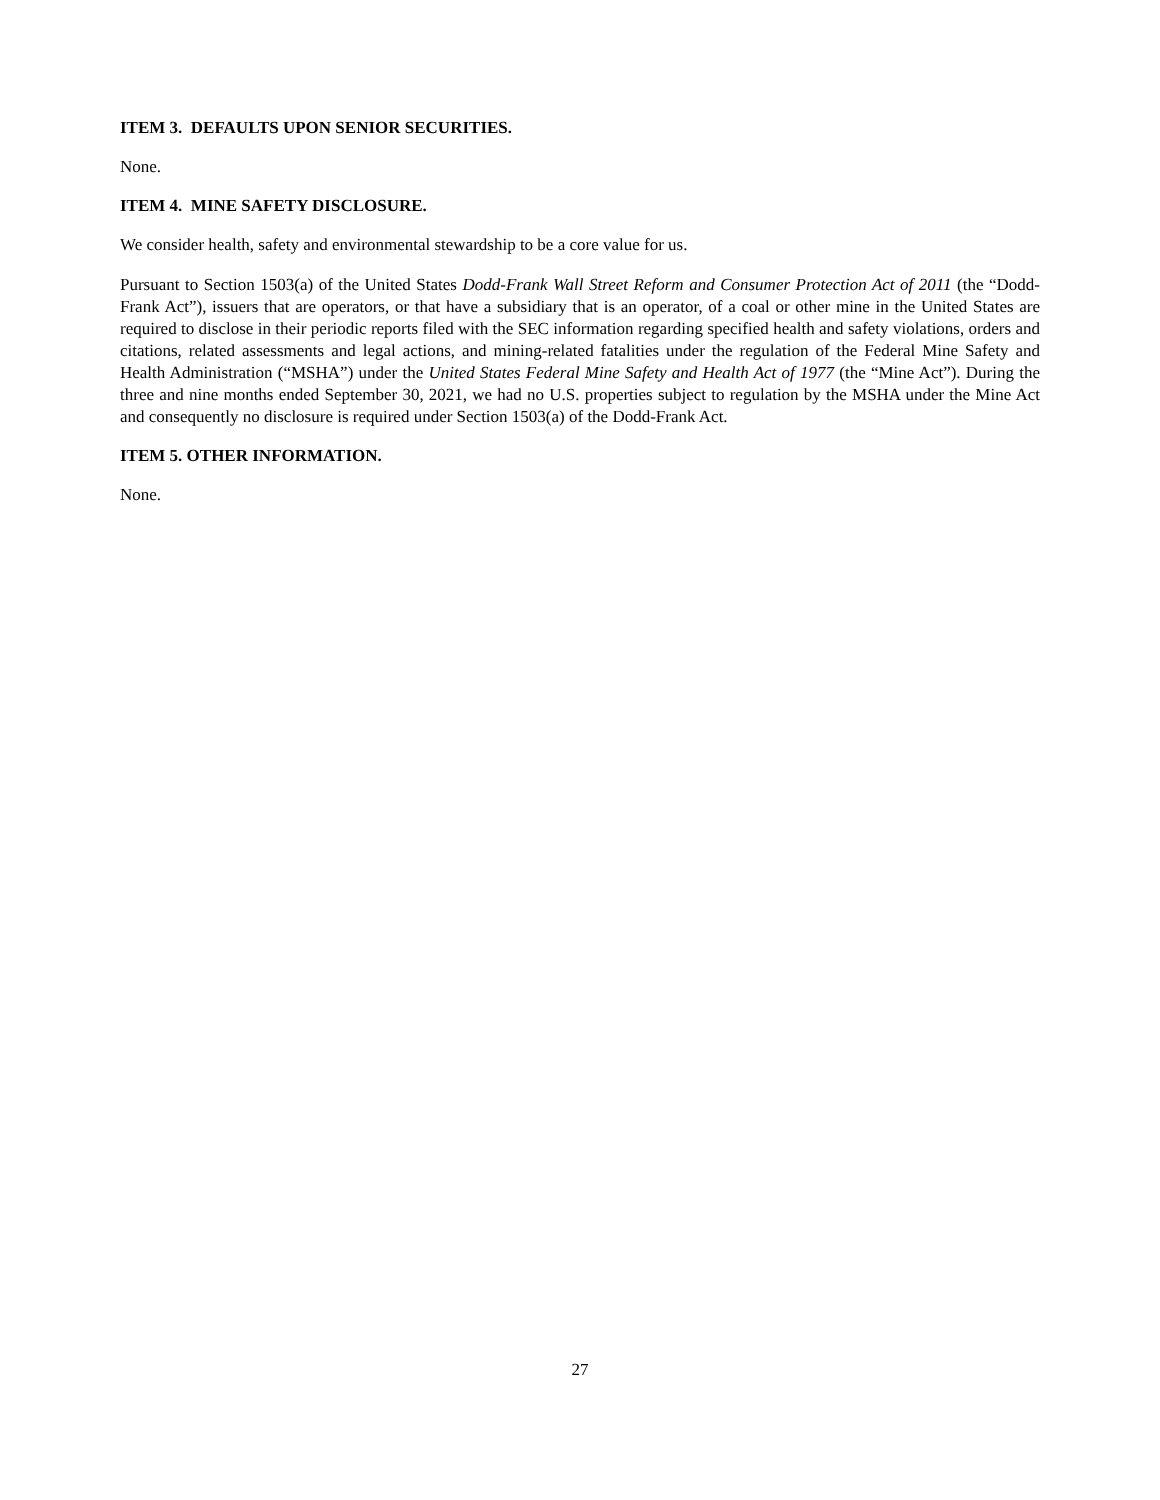ITEM 3. DEFAULTS UPON SENIOR SECURITIES.
None.
ITEM 4. MINE SAFETY DISCLOSURE.
We consider health, safety and environmental stewardship to be a core value for us.
Pursuant to Section 1503(a) of the United States Dodd-Frank Wall Street Reform and Consumer Protection Act of 2011 (the “Dodd-Frank Act”), issuers that are operators, or that have a subsidiary that is an operator, of a coal or other mine in the United States are required to disclose in their periodic reports filed with the SEC information regarding specified health and safety violations, orders and citations, related assessments and legal actions, and mining-related fatalities under the regulation of the Federal Mine Safety and Health Administration (“MSHA”) under the United States Federal Mine Safety and Health Act of 1977 (the “Mine Act”). During the three and nine months ended September 30, 2021, we had no U.S. properties subject to regulation by the MSHA under the Mine Act and consequently no disclosure is required under Section 1503(a) of the Dodd-Frank Act.
ITEM 5. OTHER INFORMATION.
None.
27